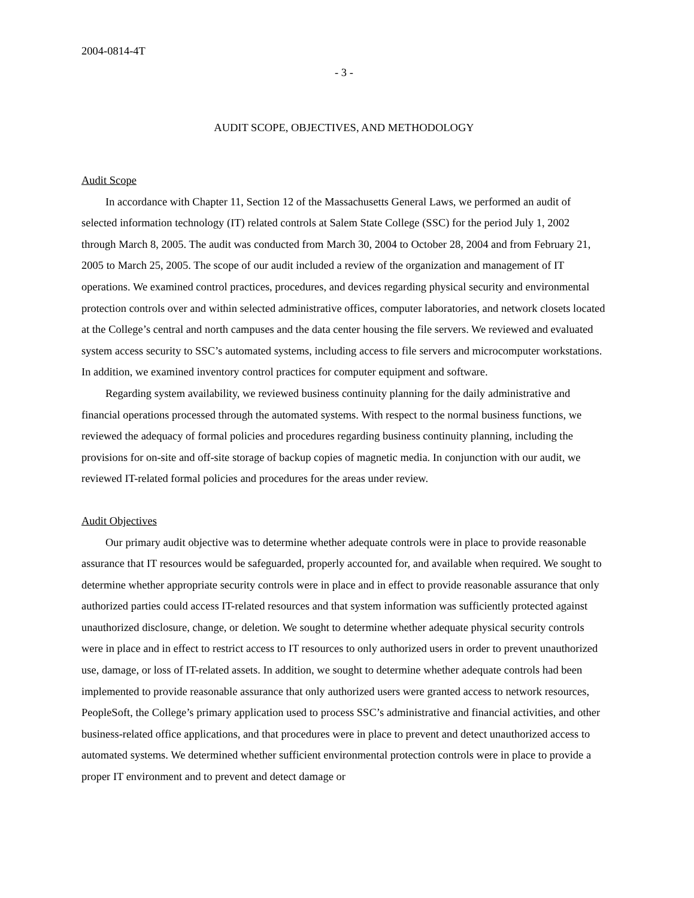2004-0814-4T
- 3 -
AUDIT SCOPE, OBJECTIVES, AND METHODOLOGY
Audit Scope
In accordance with Chapter 11, Section 12 of the Massachusetts General Laws, we performed an audit of selected information technology (IT) related controls at Salem State College (SSC) for the period July 1, 2002 through March 8, 2005. The audit was conducted from March 30, 2004 to October 28, 2004 and from February 21, 2005 to March 25, 2005. The scope of our audit included a review of the organization and management of IT operations. We examined control practices, procedures, and devices regarding physical security and environmental protection controls over and within selected administrative offices, computer laboratories, and network closets located at the College’s central and north campuses and the data center housing the file servers. We reviewed and evaluated system access security to SSC’s automated systems, including access to file servers and microcomputer workstations. In addition, we examined inventory control practices for computer equipment and software.
Regarding system availability, we reviewed business continuity planning for the daily administrative and financial operations processed through the automated systems. With respect to the normal business functions, we reviewed the adequacy of formal policies and procedures regarding business continuity planning, including the provisions for on-site and off-site storage of backup copies of magnetic media. In conjunction with our audit, we reviewed IT-related formal policies and procedures for the areas under review.
Audit Objectives
Our primary audit objective was to determine whether adequate controls were in place to provide reasonable assurance that IT resources would be safeguarded, properly accounted for, and available when required. We sought to determine whether appropriate security controls were in place and in effect to provide reasonable assurance that only authorized parties could access IT-related resources and that system information was sufficiently protected against unauthorized disclosure, change, or deletion. We sought to determine whether adequate physical security controls were in place and in effect to restrict access to IT resources to only authorized users in order to prevent unauthorized use, damage, or loss of IT-related assets. In addition, we sought to determine whether adequate controls had been implemented to provide reasonable assurance that only authorized users were granted access to network resources, PeopleSoft, the College’s primary application used to process SSC’s administrative and financial activities, and other business-related office applications, and that procedures were in place to prevent and detect unauthorized access to automated systems. We determined whether sufficient environmental protection controls were in place to provide a proper IT environment and to prevent and detect damage or